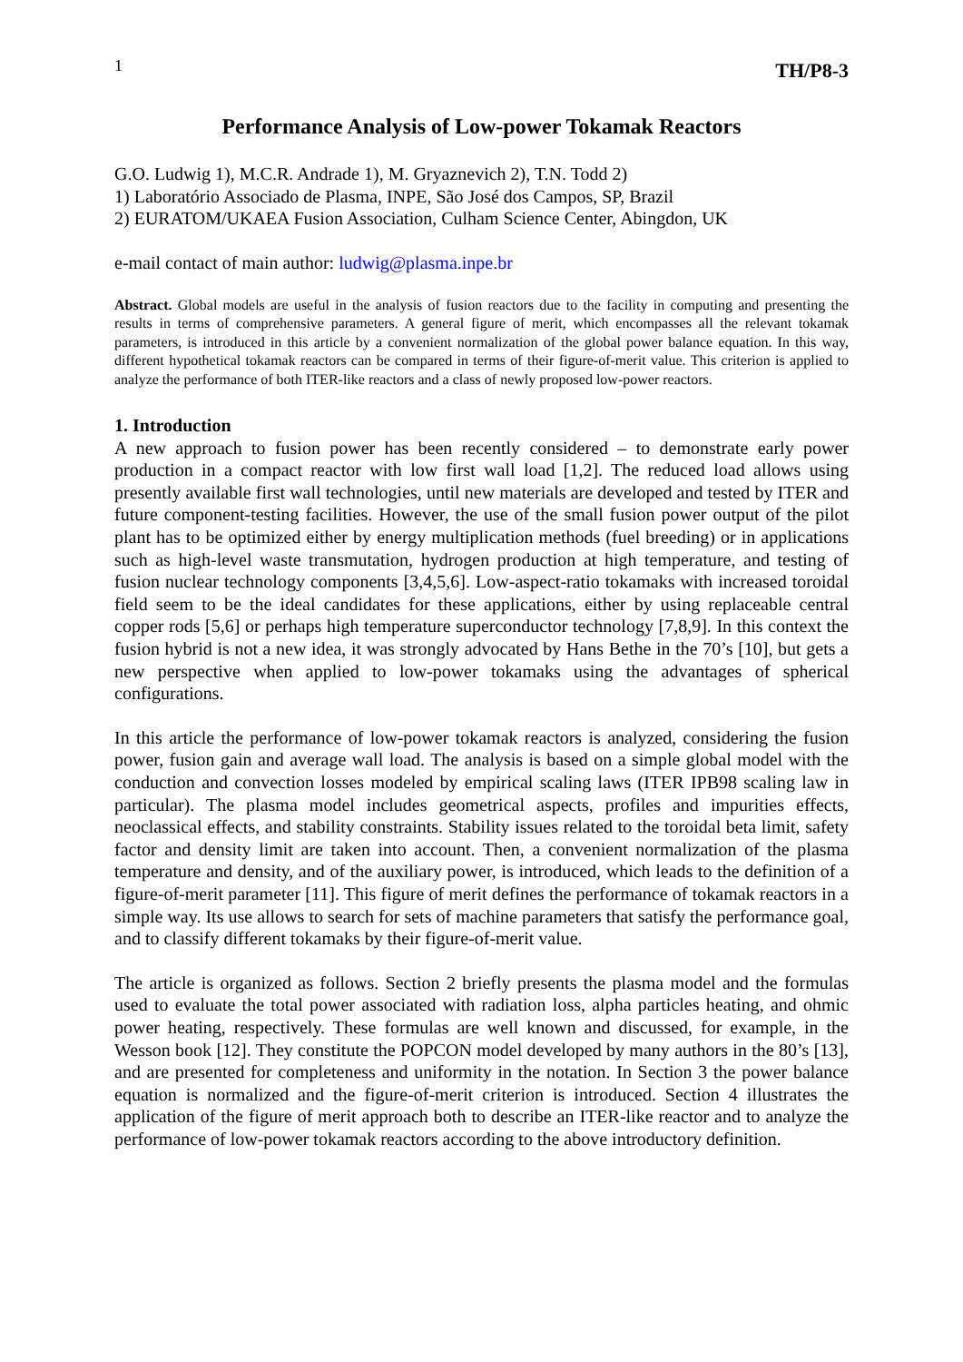1 TH/P8-3
Performance Analysis of Low-power Tokamak Reactors
G.O. Ludwig 1), M.C.R. Andrade 1), M. Gryaznevich 2), T.N. Todd 2)
1) Laboratório Associado de Plasma, INPE, São José dos Campos, SP, Brazil
2) EURATOM/UKAEA Fusion Association, Culham Science Center, Abingdon, UK
e-mail contact of main author: ludwig@plasma.inpe.br
Abstract. Global models are useful in the analysis of fusion reactors due to the facility in computing and presenting the results in terms of comprehensive parameters. A general figure of merit, which encompasses all the relevant tokamak parameters, is introduced in this article by a convenient normalization of the global power balance equation. In this way, different hypothetical tokamak reactors can be compared in terms of their figure-of-merit value. This criterion is applied to analyze the performance of both ITER-like reactors and a class of newly proposed low-power reactors.
1. Introduction
A new approach to fusion power has been recently considered – to demonstrate early power production in a compact reactor with low first wall load [1,2]. The reduced load allows using presently available first wall technologies, until new materials are developed and tested by ITER and future component-testing facilities. However, the use of the small fusion power output of the pilot plant has to be optimized either by energy multiplication methods (fuel breeding) or in applications such as high-level waste transmutation, hydrogen production at high temperature, and testing of fusion nuclear technology components [3,4,5,6]. Low-aspect-ratio tokamaks with increased toroidal field seem to be the ideal candidates for these applications, either by using replaceable central copper rods [5,6] or perhaps high temperature superconductor technology [7,8,9]. In this context the fusion hybrid is not a new idea, it was strongly advocated by Hans Bethe in the 70’s [10], but gets a new perspective when applied to low-power tokamaks using the advantages of spherical configurations.
In this article the performance of low-power tokamak reactors is analyzed, considering the fusion power, fusion gain and average wall load. The analysis is based on a simple global model with the conduction and convection losses modeled by empirical scaling laws (ITER IPB98 scaling law in particular). The plasma model includes geometrical aspects, profiles and impurities effects, neoclassical effects, and stability constraints. Stability issues related to the toroidal beta limit, safety factor and density limit are taken into account. Then, a convenient normalization of the plasma temperature and density, and of the auxiliary power, is introduced, which leads to the definition of a figure-of-merit parameter [11]. This figure of merit defines the performance of tokamak reactors in a simple way. Its use allows to search for sets of machine parameters that satisfy the performance goal, and to classify different tokamaks by their figure-of-merit value.
The article is organized as follows. Section 2 briefly presents the plasma model and the formulas used to evaluate the total power associated with radiation loss, alpha particles heating, and ohmic power heating, respectively. These formulas are well known and discussed, for example, in the Wesson book [12]. They constitute the POPCON model developed by many authors in the 80’s [13], and are presented for completeness and uniformity in the notation. In Section 3 the power balance equation is normalized and the figure-of-merit criterion is introduced. Section 4 illustrates the application of the figure of merit approach both to describe an ITER-like reactor and to analyze the performance of low-power tokamak reactors according to the above introductory definition.